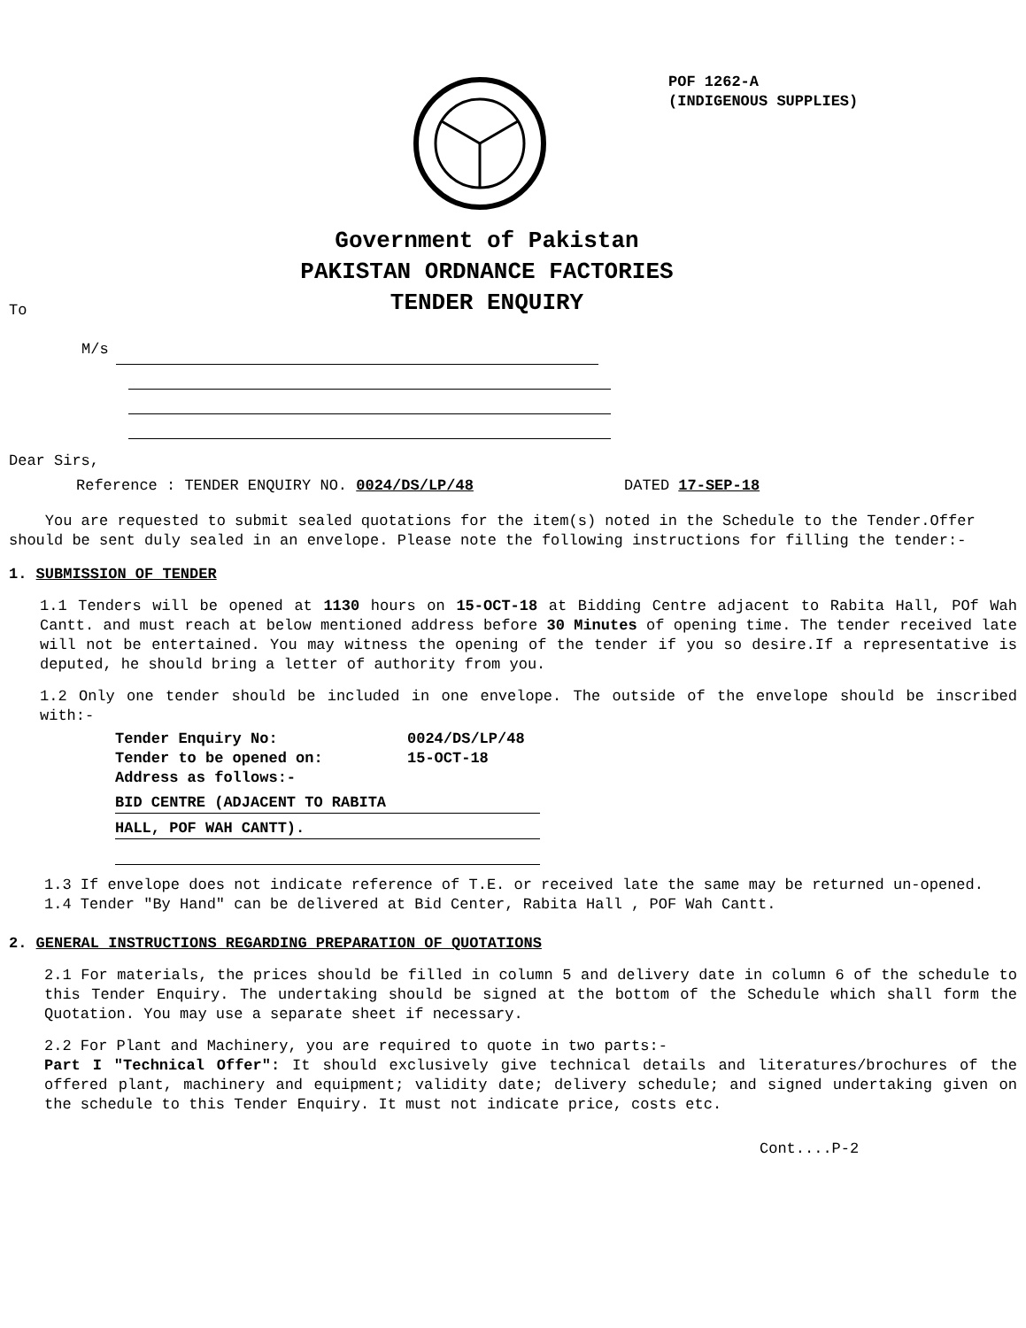POF 1262-A
(INDIGENOUS SUPPLIES)
Government of Pakistan
PAKISTAN ORDNANCE FACTORIES
TENDER ENQUIRY
To
M/s
Dear Sirs,
Reference : TENDER ENQUIRY NO. 0024/DS/LP/48 DATED 17-SEP-18
You are requested to submit sealed quotations for the item(s) noted in the Schedule to the Tender.Offer should be sent duly sealed in an envelope. Please note the following instructions for filling the tender:-
1. SUBMISSION OF TENDER
1.1 Tenders will be opened at 1130 hours on 15-OCT-18 at Bidding Centre adjacent to Rabita Hall, POf Wah Cantt. and must reach at below mentioned address before 30 Minutes of opening time. The tender received late will not be entertained. You may witness the opening of the tender if you so desire.If a representative is deputed, he should bring a letter of authority from you.
1.2 Only one tender should be included in one envelope. The outside of the envelope should be inscribed with:-
Tender Enquiry No: 0024/DS/LP/48
Tender to be opened on: 15-OCT-18
Address as follows:-
BID CENTRE (ADJACENT TO RABITA
HALL, POF WAH CANTT).
1.3 If envelope does not indicate reference of T.E. or received late the same may be returned un-opened.
1.4 Tender "By Hand" can be delivered at Bid Center, Rabita Hall , POF Wah Cantt.
2. GENERAL INSTRUCTIONS REGARDING PREPARATION OF QUOTATIONS
2.1 For materials, the prices should be filled in column 5 and delivery date in column 6 of the schedule to this Tender Enquiry. The undertaking should be signed at the bottom of the Schedule which shall form the Quotation. You may use a separate sheet if necessary.
2.2 For Plant and Machinery, you are required to quote in two parts:-
Part I "Technical Offer": It should exclusively give technical details and literatures/brochures of the offered plant, machinery and equipment; validity date; delivery schedule; and signed undertaking given on the schedule to this Tender Enquiry. It must not indicate price, costs etc.
Cont....P-2